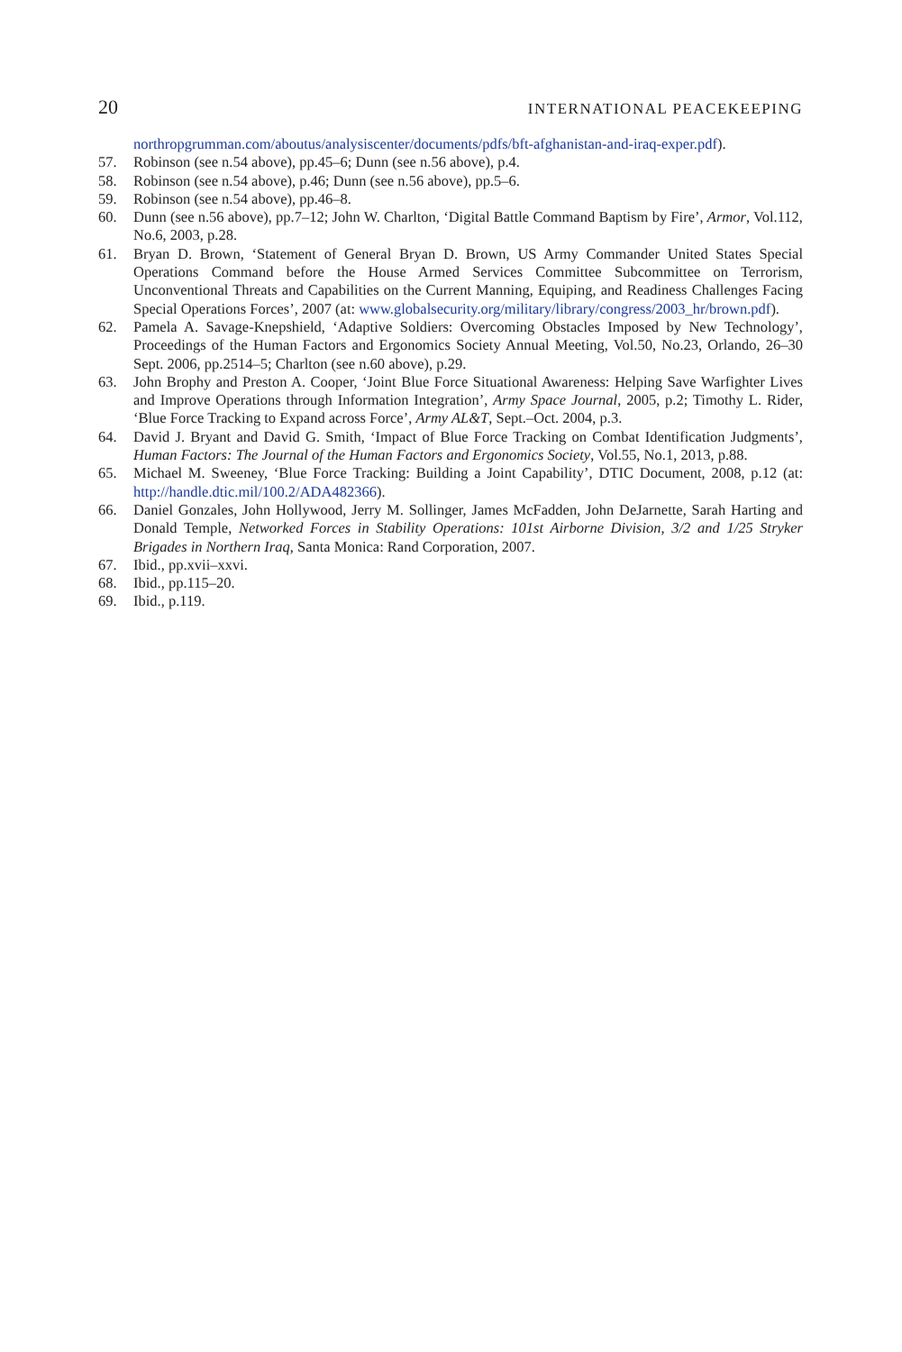20 INTERNATIONAL PEACEKEEPING
northropgrumman.com/aboutus/analysiscenter/documents/pdfs/bft-afghanistan-and-iraq-exper.pdf).
57. Robinson (see n.54 above), pp.45–6; Dunn (see n.56 above), p.4.
58. Robinson (see n.54 above), p.46; Dunn (see n.56 above), pp.5–6.
59. Robinson (see n.54 above), pp.46–8.
60. Dunn (see n.56 above), pp.7–12; John W. Charlton, ‘Digital Battle Command Baptism by Fire’, Armor, Vol.112, No.6, 2003, p.28.
61. Bryan D. Brown, ‘Statement of General Bryan D. Brown, US Army Commander United States Special Operations Command before the House Armed Services Committee Subcommittee on Terrorism, Unconventional Threats and Capabilities on the Current Manning, Equiping, and Readiness Challenges Facing Special Operations Forces’, 2007 (at: www.globalsecurity.org/military/library/congress/2003_hr/brown.pdf).
62. Pamela A. Savage-Knepshield, ‘Adaptive Soldiers: Overcoming Obstacles Imposed by New Technology’, Proceedings of the Human Factors and Ergonomics Society Annual Meeting, Vol.50, No.23, Orlando, 26–30 Sept. 2006, pp.2514–5; Charlton (see n.60 above), p.29.
63. John Brophy and Preston A. Cooper, ‘Joint Blue Force Situational Awareness: Helping Save Warfighter Lives and Improve Operations through Information Integration’, Army Space Journal, 2005, p.2; Timothy L. Rider, ‘Blue Force Tracking to Expand across Force’, Army AL&T, Sept.–Oct. 2004, p.3.
64. David J. Bryant and David G. Smith, ‘Impact of Blue Force Tracking on Combat Identification Judgments’, Human Factors: The Journal of the Human Factors and Ergonomics Society, Vol.55, No.1, 2013, p.88.
65. Michael M. Sweeney, ‘Blue Force Tracking: Building a Joint Capability’, DTIC Document, 2008, p.12 (at: http://handle.dtic.mil/100.2/ADA482366).
66. Daniel Gonzales, John Hollywood, Jerry M. Sollinger, James McFadden, John DeJarnette, Sarah Harting and Donald Temple, Networked Forces in Stability Operations: 101st Airborne Division, 3/2 and 1/25 Stryker Brigades in Northern Iraq, Santa Monica: Rand Corporation, 2007.
67. Ibid., pp.xvii–xxvi.
68. Ibid., pp.115–20.
69. Ibid., p.119.